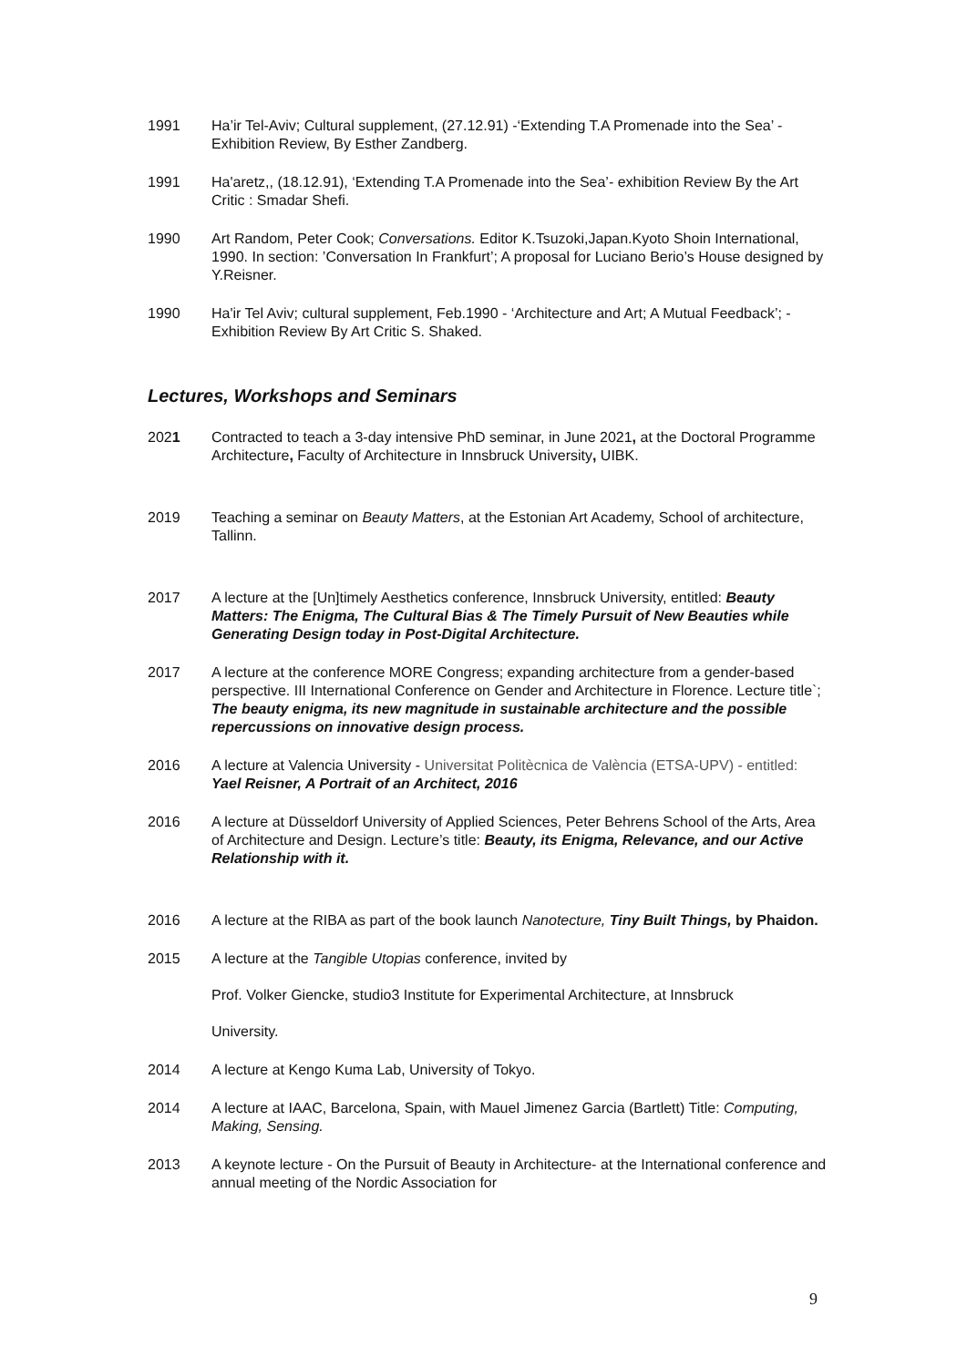1991 Ha’ir Tel-Aviv; Cultural supplement, (27.12.91) -‘Extending T.A Promenade into the Sea’ - Exhibition Review, By Esther Zandberg.
1991 Ha'aretz,, (18.12.91), ‘Extending T.A Promenade into the Sea’- exhibition Review By the Art Critic : Smadar Shefi.
1990 Art Random, Peter Cook; Conversations. Editor K.Tsuzoki,Japan.Kyoto Shoin International, 1990. In section: ’Conversation In Frankfurt’; A proposal for Luciano Berio’s House designed by Y.Reisner.
1990 Ha'ir Tel Aviv; cultural supplement, Feb.1990 - ‘Architecture and Art; A Mutual Feedback’; -Exhibition Review By Art Critic S. Shaked.
Lectures, Workshops and Seminars
2021 Contracted to teach a 3-day intensive PhD seminar, in June 2021, at the Doctoral Programme Architecture, Faculty of Architecture in Innsbruck University, UIBK.
2019 Teaching a seminar on Beauty Matters, at the Estonian Art Academy, School of architecture, Tallinn.
2017 A lecture at the [Un]timely Aesthetics conference, Innsbruck University, entitled: Beauty Matters: The Enigma, The Cultural Bias & The Timely Pursuit of New Beauties while Generating Design today in Post-Digital Architecture.
2017 A lecture at the conference MORE Congress; expanding architecture from a gender-based perspective. III International Conference on Gender and Architecture in Florence. Lecture title`; The beauty enigma, its new magnitude in sustainable architecture and the possible repercussions on innovative design process.
2016 A lecture at Valencia University - Universitat Politècnica de València (ETSA-UPV) - entitled: Yael Reisner, A Portrait of an Architect, 2016
2016 A lecture at Düsseldorf University of Applied Sciences, Peter Behrens School of the Arts, Area of Architecture and Design. Lecture’s title: Beauty, its Enigma, Relevance, and our Active Relationship with it.
2016 A lecture at the RIBA as part of the book launch Nanotecture, Tiny Built Things, by Phaidon.
2015 A lecture at the Tangible Utopias conference, invited by
Prof. Volker Giencke, studio3 Institute for Experimental Architecture, at Innsbruck
University.
2014 A lecture at Kengo Kuma Lab, University of Tokyo.
2014 A lecture at IAAC, Barcelona, Spain, with Mauel Jimenez Garcia (Bartlett) Title: Computing, Making, Sensing.
2013 A keynote lecture - On the Pursuit of Beauty in Architecture- at the International conference and annual meeting of the Nordic Association for
9